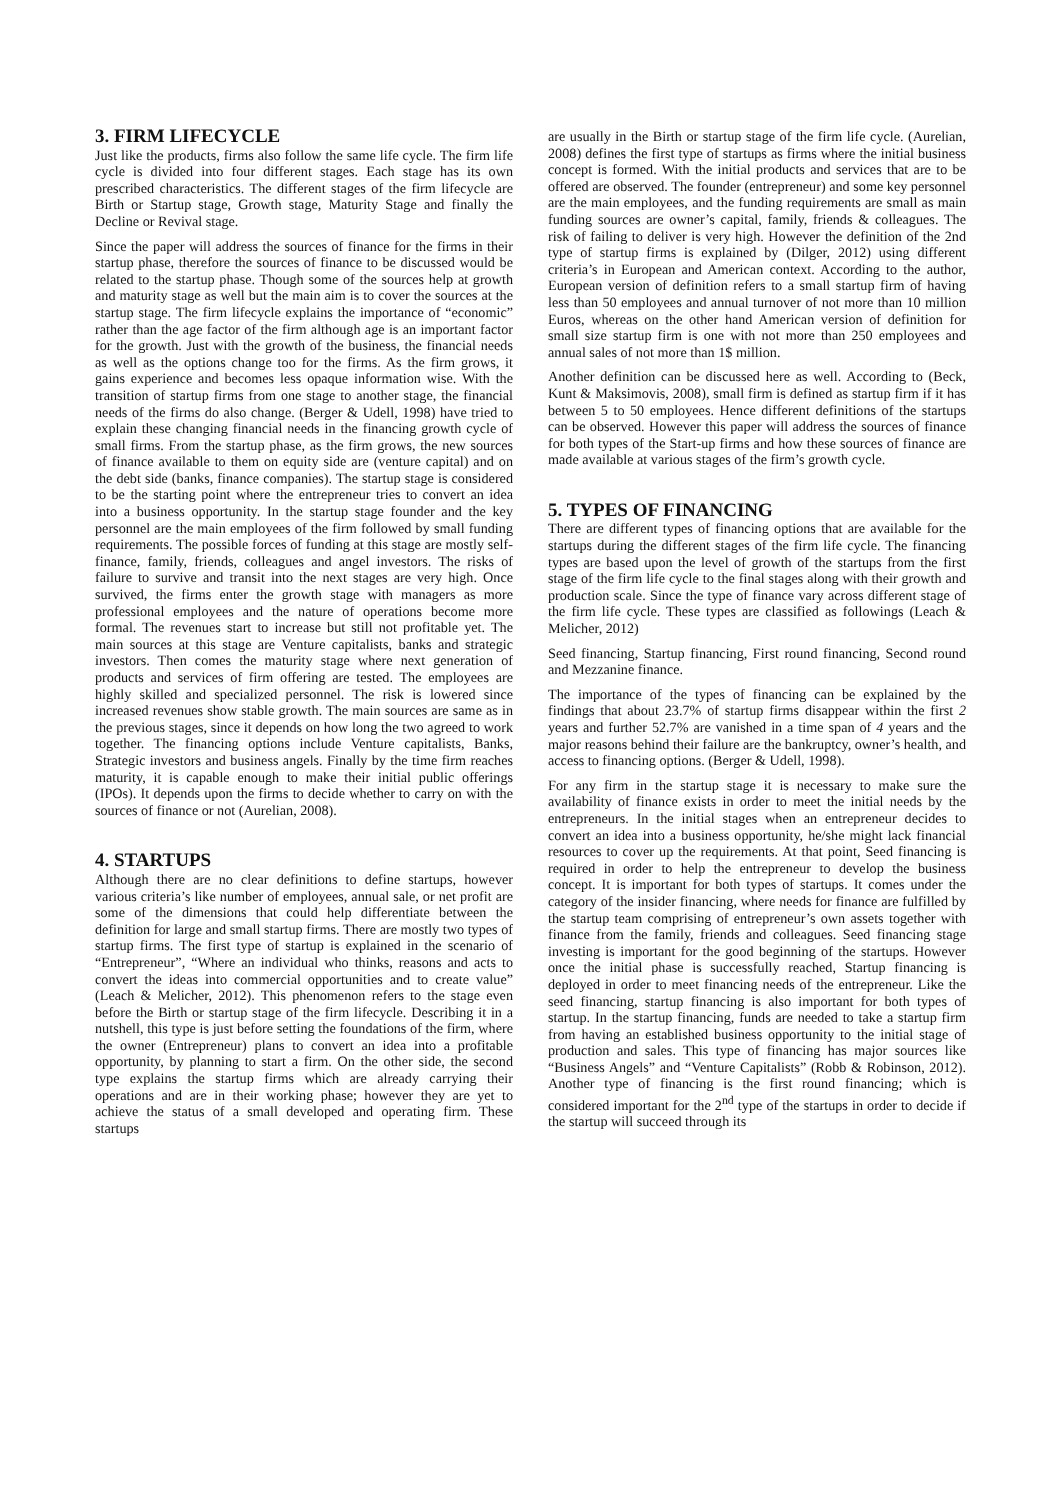3. FIRM LIFECYCLE
Just like the products, firms also follow the same life cycle. The firm life cycle is divided into four different stages. Each stage has its own prescribed characteristics. The different stages of the firm lifecycle are Birth or Startup stage, Growth stage, Maturity Stage and finally the Decline or Revival stage.
Since the paper will address the sources of finance for the firms in their startup phase, therefore the sources of finance to be discussed would be related to the startup phase. Though some of the sources help at growth and maturity stage as well but the main aim is to cover the sources at the startup stage. The firm lifecycle explains the importance of “economic” rather than the age factor of the firm although age is an important factor for the growth. Just with the growth of the business, the financial needs as well as the options change too for the firms. As the firm grows, it gains experience and becomes less opaque information wise. With the transition of startup firms from one stage to another stage, the financial needs of the firms do also change. (Berger & Udell, 1998) have tried to explain these changing financial needs in the financing growth cycle of small firms. From the startup phase, as the firm grows, the new sources of finance available to them on equity side are (venture capital) and on the debt side (banks, finance companies). The startup stage is considered to be the starting point where the entrepreneur tries to convert an idea into a business opportunity. In the startup stage founder and the key personnel are the main employees of the firm followed by small funding requirements. The possible forces of funding at this stage are mostly self-finance, family, friends, colleagues and angel investors. The risks of failure to survive and transit into the next stages are very high. Once survived, the firms enter the growth stage with managers as more professional employees and the nature of operations become more formal. The revenues start to increase but still not profitable yet. The main sources at this stage are Venture capitalists, banks and strategic investors. Then comes the maturity stage where next generation of products and services of firm offering are tested. The employees are highly skilled and specialized personnel. The risk is lowered since increased revenues show stable growth. The main sources are same as in the previous stages, since it depends on how long the two agreed to work together. The financing options include Venture capitalists, Banks, Strategic investors and business angels. Finally by the time firm reaches maturity, it is capable enough to make their initial public offerings (IPOs). It depends upon the firms to decide whether to carry on with the sources of finance or not (Aurelian, 2008).
4. STARTUPS
Although there are no clear definitions to define startups, however various criteria’s like number of employees, annual sale, or net profit are some of the dimensions that could help differentiate between the definition for large and small startup firms. There are mostly two types of startup firms. The first type of startup is explained in the scenario of “Entrepreneur”, “Where an individual who thinks, reasons and acts to convert the ideas into commercial opportunities and to create value” (Leach & Melicher, 2012). This phenomenon refers to the stage even before the Birth or startup stage of the firm lifecycle. Describing it in a nutshell, this type is just before setting the foundations of the firm, where the owner (Entrepreneur) plans to convert an idea into a profitable opportunity, by planning to start a firm. On the other side, the second type explains the startup firms which are already carrying their operations and are in their working phase; however they are yet to achieve the status of a small developed and operating firm. These startups
are usually in the Birth or startup stage of the firm life cycle. (Aurelian, 2008) defines the first type of startups as firms where the initial business concept is formed. With the initial products and services that are to be offered are observed. The founder (entrepreneur) and some key personnel are the main employees, and the funding requirements are small as main funding sources are owner’s capital, family, friends & colleagues. The risk of failing to deliver is very high. However the definition of the 2nd type of startup firms is explained by (Dilger, 2012) using different criteria’s in European and American context. According to the author, European version of definition refers to a small startup firm of having less than 50 employees and annual turnover of not more than 10 million Euros, whereas on the other hand American version of definition for small size startup firm is one with not more than 250 employees and annual sales of not more than 1$ million.
Another definition can be discussed here as well. According to (Beck, Kunt & Maksimovis, 2008), small firm is defined as startup firm if it has between 5 to 50 employees. Hence different definitions of the startups can be observed. However this paper will address the sources of finance for both types of the Start-up firms and how these sources of finance are made available at various stages of the firm’s growth cycle.
5. TYPES OF FINANCING
There are different types of financing options that are available for the startups during the different stages of the firm life cycle. The financing types are based upon the level of growth of the startups from the first stage of the firm life cycle to the final stages along with their growth and production scale. Since the type of finance vary across different stage of the firm life cycle. These types are classified as followings (Leach & Melicher, 2012)
Seed financing, Startup financing, First round financing, Second round and Mezzanine finance.
The importance of the types of financing can be explained by the findings that about 23.7% of startup firms disappear within the first 2 years and further 52.7% are vanished in a time span of 4 years and the major reasons behind their failure are the bankruptcy, owner’s health, and access to financing options. (Berger & Udell, 1998).
For any firm in the startup stage it is necessary to make sure the availability of finance exists in order to meet the initial needs by the entrepreneurs. In the initial stages when an entrepreneur decides to convert an idea into a business opportunity, he/she might lack financial resources to cover up the requirements. At that point, Seed financing is required in order to help the entrepreneur to develop the business concept. It is important for both types of startups. It comes under the category of the insider financing, where needs for finance are fulfilled by the startup team comprising of entrepreneur’s own assets together with finance from the family, friends and colleagues. Seed financing stage investing is important for the good beginning of the startups. However once the initial phase is successfully reached, Startup financing is deployed in order to meet financing needs of the entrepreneur. Like the seed financing, startup financing is also important for both types of startup. In the startup financing, funds are needed to take a startup firm from having an established business opportunity to the initial stage of production and sales. This type of financing has major sources like “Business Angels” and “Venture Capitalists” (Robb & Robinson, 2012). Another type of financing is the first round financing; which is considered important for the 2<sup>nd</sup> type of the startups in order to decide if the startup will succeed through its